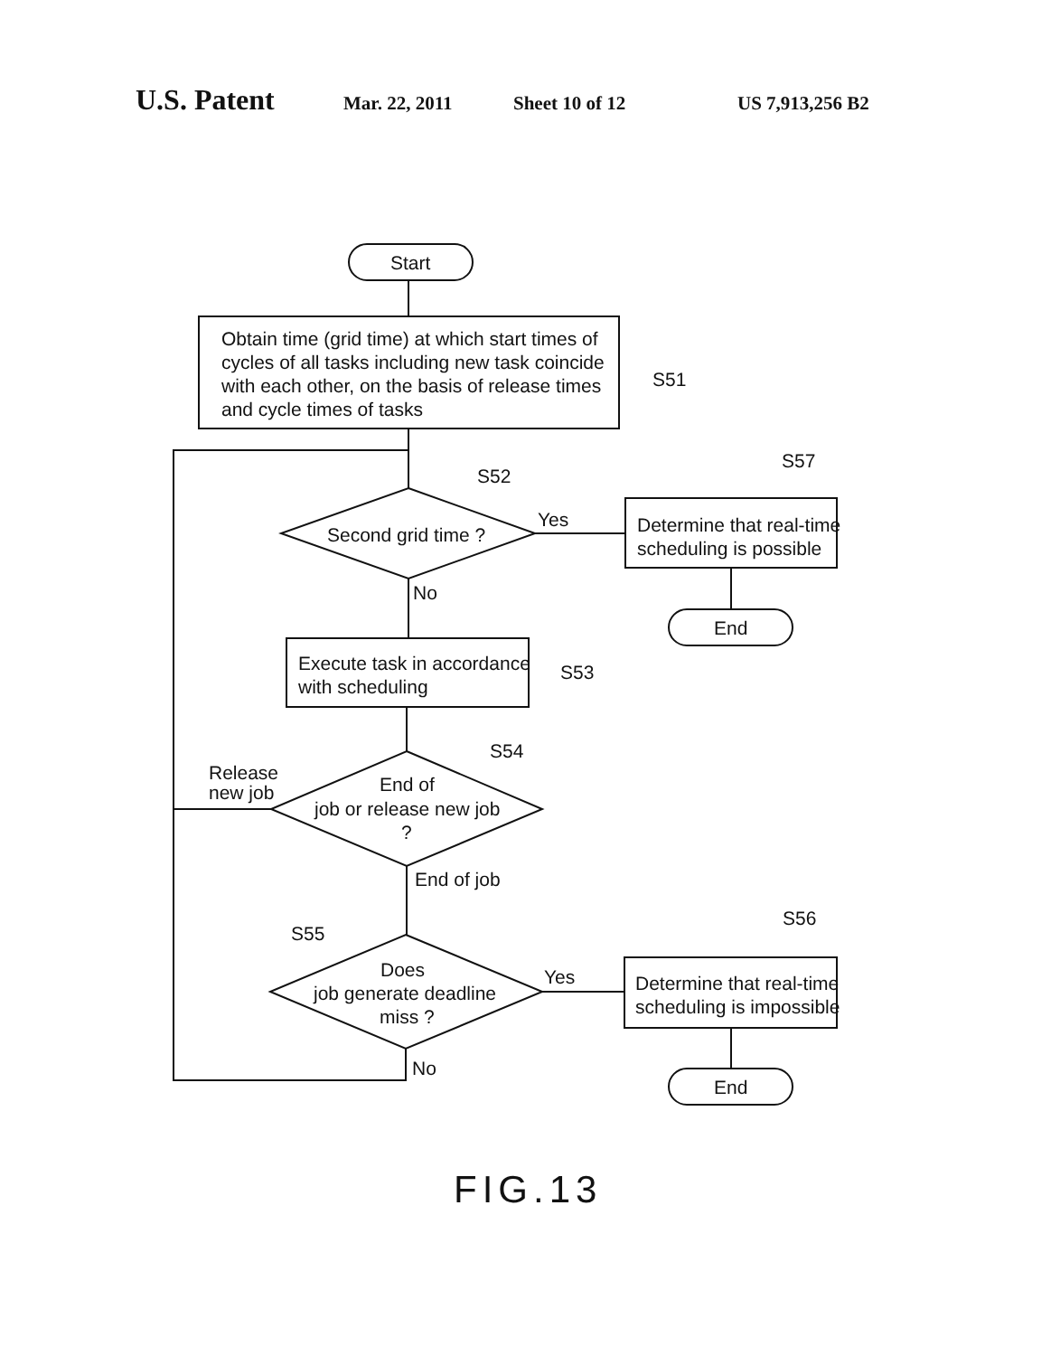U.S. Patent Mar. 22, 2011 Sheet 10 of 12 US 7,913,256 B2
Start
Obtain time (grid time) at which start times of
cycles of all tasks including new task coincide
with each other, on the basis of release times
and cycle times of tasks
S51
Second grid time ?
S52
Yes
Determine that real-time
scheduling is possible
S57
End
No
Execute task in accordance
with scheduling
S53
End of
job or release new job
?
S54
Release
new job
End of job
Does
job generate deadline
miss ?
S55
Yes
Determine that real-time
scheduling is impossible
S56
No
End
FIG.13